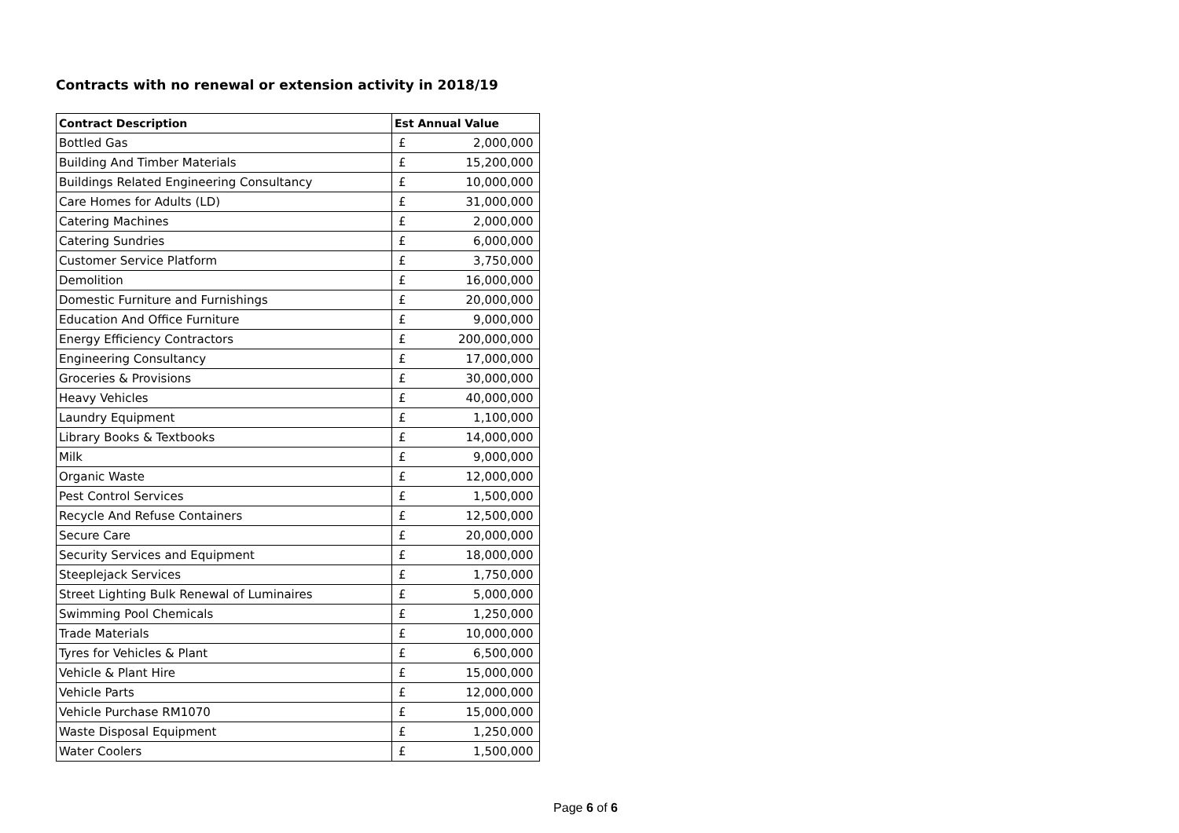Contracts with no renewal or extension activity in 2018/19
| Contract Description | Est Annual Value | |
| --- | --- | --- |
| Bottled Gas | £ | 2,000,000 |
| Building And Timber Materials | £ | 15,200,000 |
| Buildings Related Engineering Consultancy | £ | 10,000,000 |
| Care Homes for Adults (LD) | £ | 31,000,000 |
| Catering Machines | £ | 2,000,000 |
| Catering Sundries | £ | 6,000,000 |
| Customer Service Platform | £ | 3,750,000 |
| Demolition | £ | 16,000,000 |
| Domestic Furniture and Furnishings | £ | 20,000,000 |
| Education And Office Furniture | £ | 9,000,000 |
| Energy Efficiency Contractors | £ | 200,000,000 |
| Engineering Consultancy | £ | 17,000,000 |
| Groceries & Provisions | £ | 30,000,000 |
| Heavy Vehicles | £ | 40,000,000 |
| Laundry Equipment | £ | 1,100,000 |
| Library Books & Textbooks | £ | 14,000,000 |
| Milk | £ | 9,000,000 |
| Organic Waste | £ | 12,000,000 |
| Pest Control Services | £ | 1,500,000 |
| Recycle And Refuse Containers | £ | 12,500,000 |
| Secure Care | £ | 20,000,000 |
| Security Services and Equipment | £ | 18,000,000 |
| Steeplejack Services | £ | 1,750,000 |
| Street Lighting Bulk Renewal of Luminaires | £ | 5,000,000 |
| Swimming Pool Chemicals | £ | 1,250,000 |
| Trade Materials | £ | 10,000,000 |
| Tyres for Vehicles & Plant | £ | 6,500,000 |
| Vehicle & Plant Hire | £ | 15,000,000 |
| Vehicle Parts | £ | 12,000,000 |
| Vehicle Purchase RM1070 | £ | 15,000,000 |
| Waste Disposal Equipment | £ | 1,250,000 |
| Water Coolers | £ | 1,500,000 |
Page 6 of 6